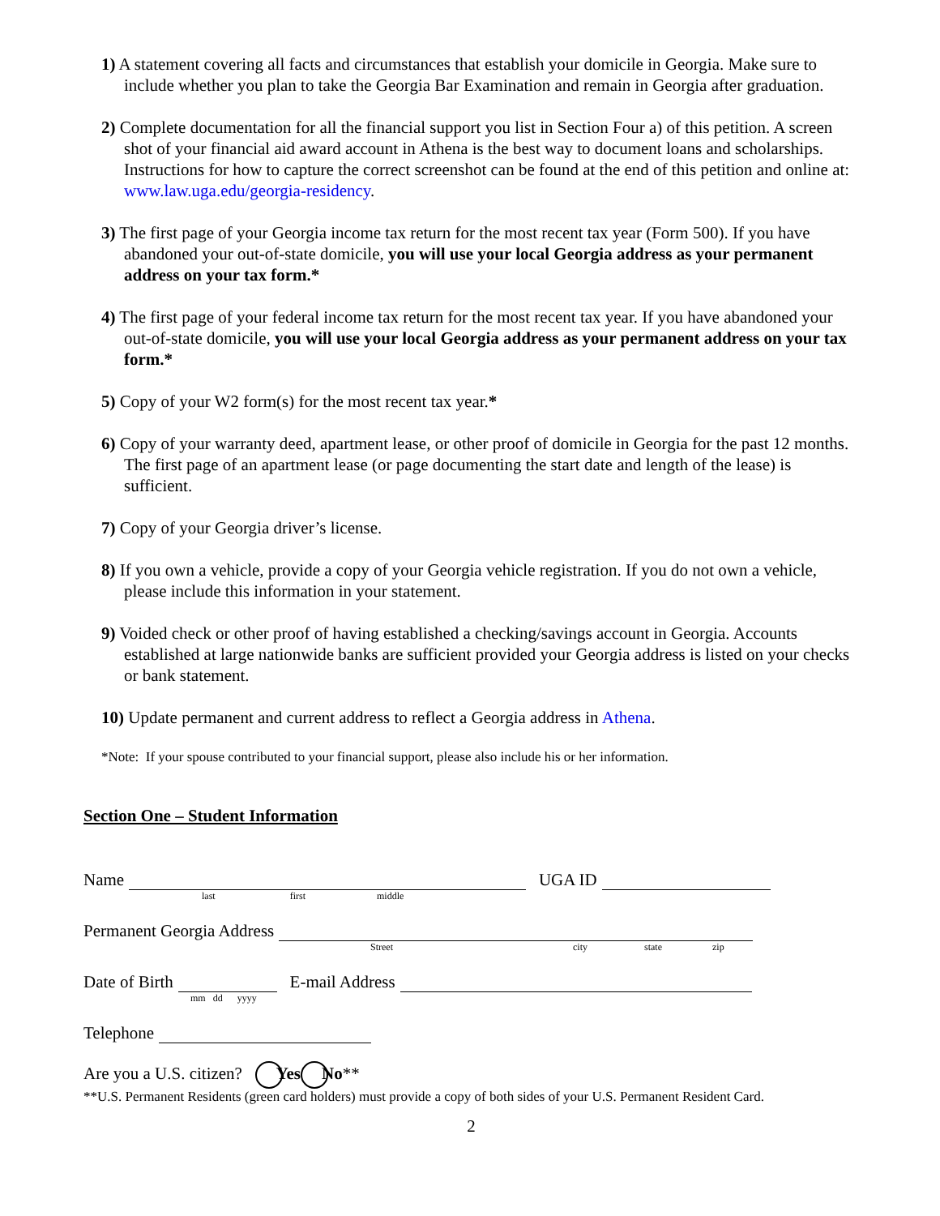1) A statement covering all facts and circumstances that establish your domicile in Georgia. Make sure to include whether you plan to take the Georgia Bar Examination and remain in Georgia after graduation.
2) Complete documentation for all the financial support you list in Section Four a) of this petition. A screen shot of your financial aid award account in Athena is the best way to document loans and scholarships. Instructions for how to capture the correct screenshot can be found at the end of this petition and online at: www.law.uga.edu/georgia-residency.
3) The first page of your Georgia income tax return for the most recent tax year (Form 500). If you have abandoned your out-of-state domicile, you will use your local Georgia address as your permanent address on your tax form.*
4) The first page of your federal income tax return for the most recent tax year. If you have abandoned your out-of-state domicile, you will use your local Georgia address as your permanent address on your tax form.*
5) Copy of your W2 form(s) for the most recent tax year.*
6) Copy of your warranty deed, apartment lease, or other proof of domicile in Georgia for the past 12 months. The first page of an apartment lease (or page documenting the start date and length of the lease) is sufficient.
7) Copy of your Georgia driver’s license.
8) If you own a vehicle, provide a copy of your Georgia vehicle registration. If you do not own a vehicle, please include this information in your statement.
9) Voided check or other proof of having established a checking/savings account in Georgia. Accounts established at large nationwide banks are sufficient provided your Georgia address is listed on your checks or bank statement.
10) Update permanent and current address to reflect a Georgia address in Athena.
*Note: If your spouse contributed to your financial support, please also include his or her information.
Section One – Student Information
Name UGA ID
last first middle
Permanent Georgia Address
Street city state zip
Date of Birth E-mail Address
mm dd yyyy
Telephone
Are you a U.S. citizen? Yes No**
**U.S. Permanent Residents (green card holders) must provide a copy of both sides of your U.S. Permanent Resident Card.
2